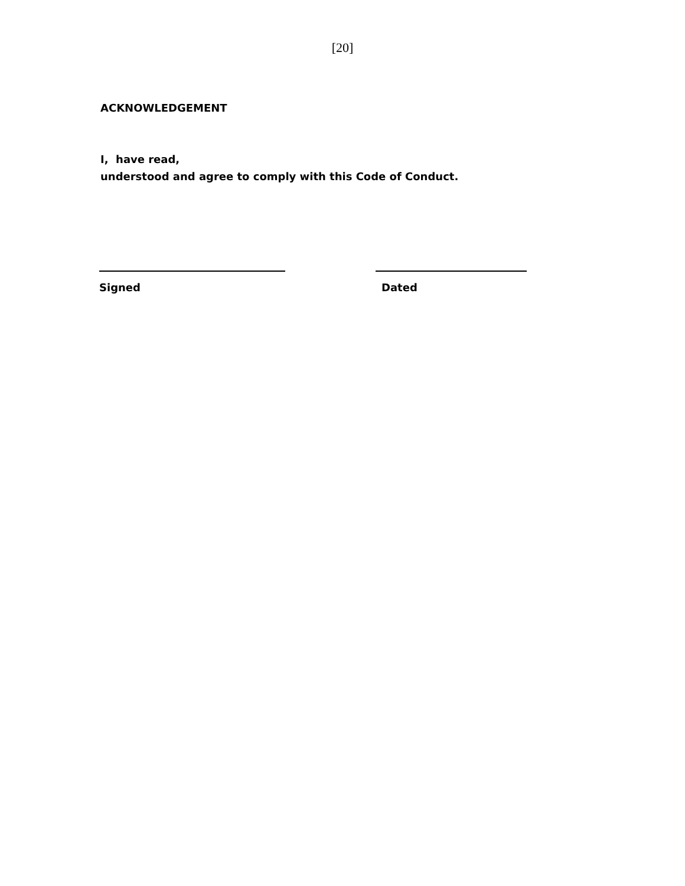[20]
ACKNOWLEDGEMENT
I, have read,
understood and agree to comply with this Code of Conduct.
Signed Dated